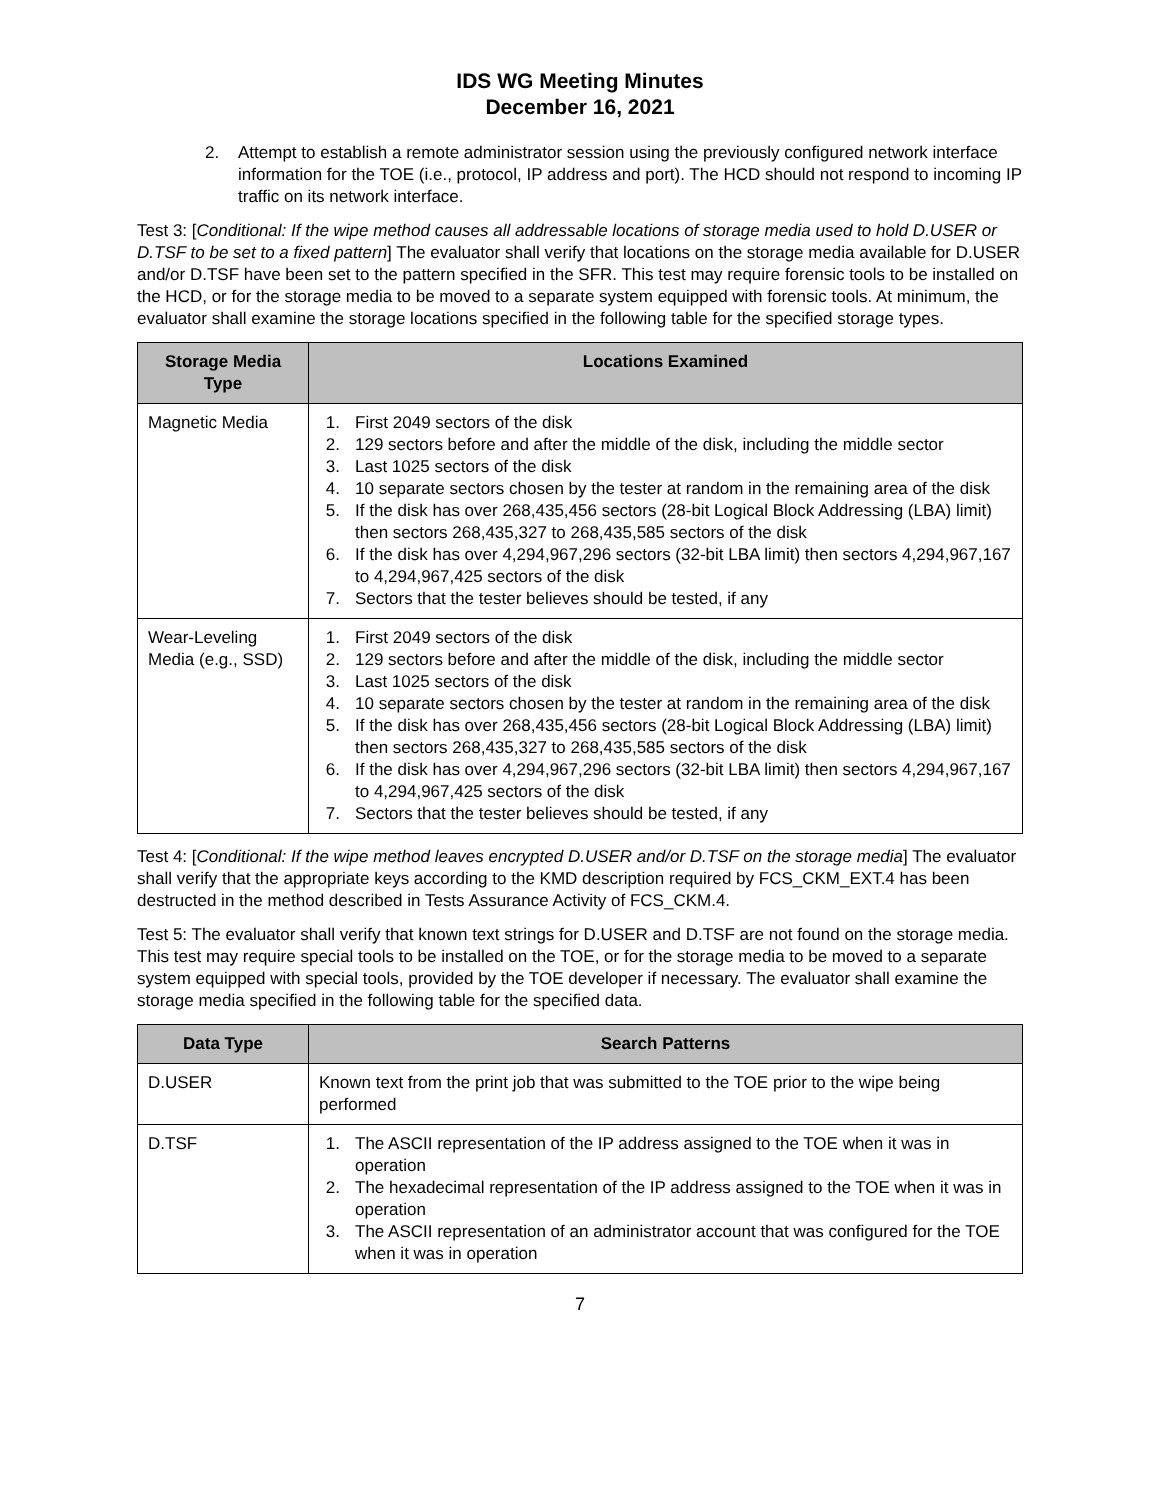IDS WG Meeting Minutes
December 16, 2021
2. Attempt to establish a remote administrator session using the previously configured network interface information for the TOE (i.e., protocol, IP address and port). The HCD should not respond to incoming IP traffic on its network interface.
Test 3: [Conditional: If the wipe method causes all addressable locations of storage media used to hold D.USER or D.TSF to be set to a fixed pattern] The evaluator shall verify that locations on the storage media available for D.USER and/or D.TSF have been set to the pattern specified in the SFR. This test may require forensic tools to be installed on the HCD, or for the storage media to be moved to a separate system equipped with forensic tools. At minimum, the evaluator shall examine the storage locations specified in the following table for the specified storage types.
| Storage Media Type | Locations Examined |
| --- | --- |
| Magnetic Media | 1. First 2049 sectors of the disk 2. 129 sectors before and after the middle of the disk, including the middle sector 3. Last 1025 sectors of the disk 4. 10 separate sectors chosen by the tester at random in the remaining area of the disk 5. If the disk has over 268,435,456 sectors (28-bit Logical Block Addressing (LBA) limit) then sectors 268,435,327 to 268,435,585 sectors of the disk 6. If the disk has over 4,294,967,296 sectors (32-bit LBA limit) then sectors 4,294,967,167 to 4,294,967,425 sectors of the disk 7. Sectors that the tester believes should be tested, if any |
| Wear-Leveling Media (e.g., SSD) | 1. First 2049 sectors of the disk 2. 129 sectors before and after the middle of the disk, including the middle sector 3. Last 1025 sectors of the disk 4. 10 separate sectors chosen by the tester at random in the remaining area of the disk 5. If the disk has over 268,435,456 sectors (28-bit Logical Block Addressing (LBA) limit) then sectors 268,435,327 to 268,435,585 sectors of the disk 6. If the disk has over 4,294,967,296 sectors (32-bit LBA limit) then sectors 4,294,967,167 to 4,294,967,425 sectors of the disk 7. Sectors that the tester believes should be tested, if any |
Test 4: [Conditional: If the wipe method leaves encrypted D.USER and/or D.TSF on the storage media] The evaluator shall verify that the appropriate keys according to the KMD description required by FCS_CKM_EXT.4 has been destructed in the method described in Tests Assurance Activity of FCS_CKM.4.
Test 5: The evaluator shall verify that known text strings for D.USER and D.TSF are not found on the storage media. This test may require special tools to be installed on the TOE, or for the storage media to be moved to a separate system equipped with special tools, provided by the TOE developer if necessary. The evaluator shall examine the storage media specified in the following table for the specified data.
| Data Type | Search Patterns |
| --- | --- |
| D.USER | Known text from the print job that was submitted to the TOE prior to the wipe being performed |
| D.TSF | 1. The ASCII representation of the IP address assigned to the TOE when it was in operation 2. The hexadecimal representation of the IP address assigned to the TOE when it was in operation 3. The ASCII representation of an administrator account that was configured for the TOE when it was in operation |
7